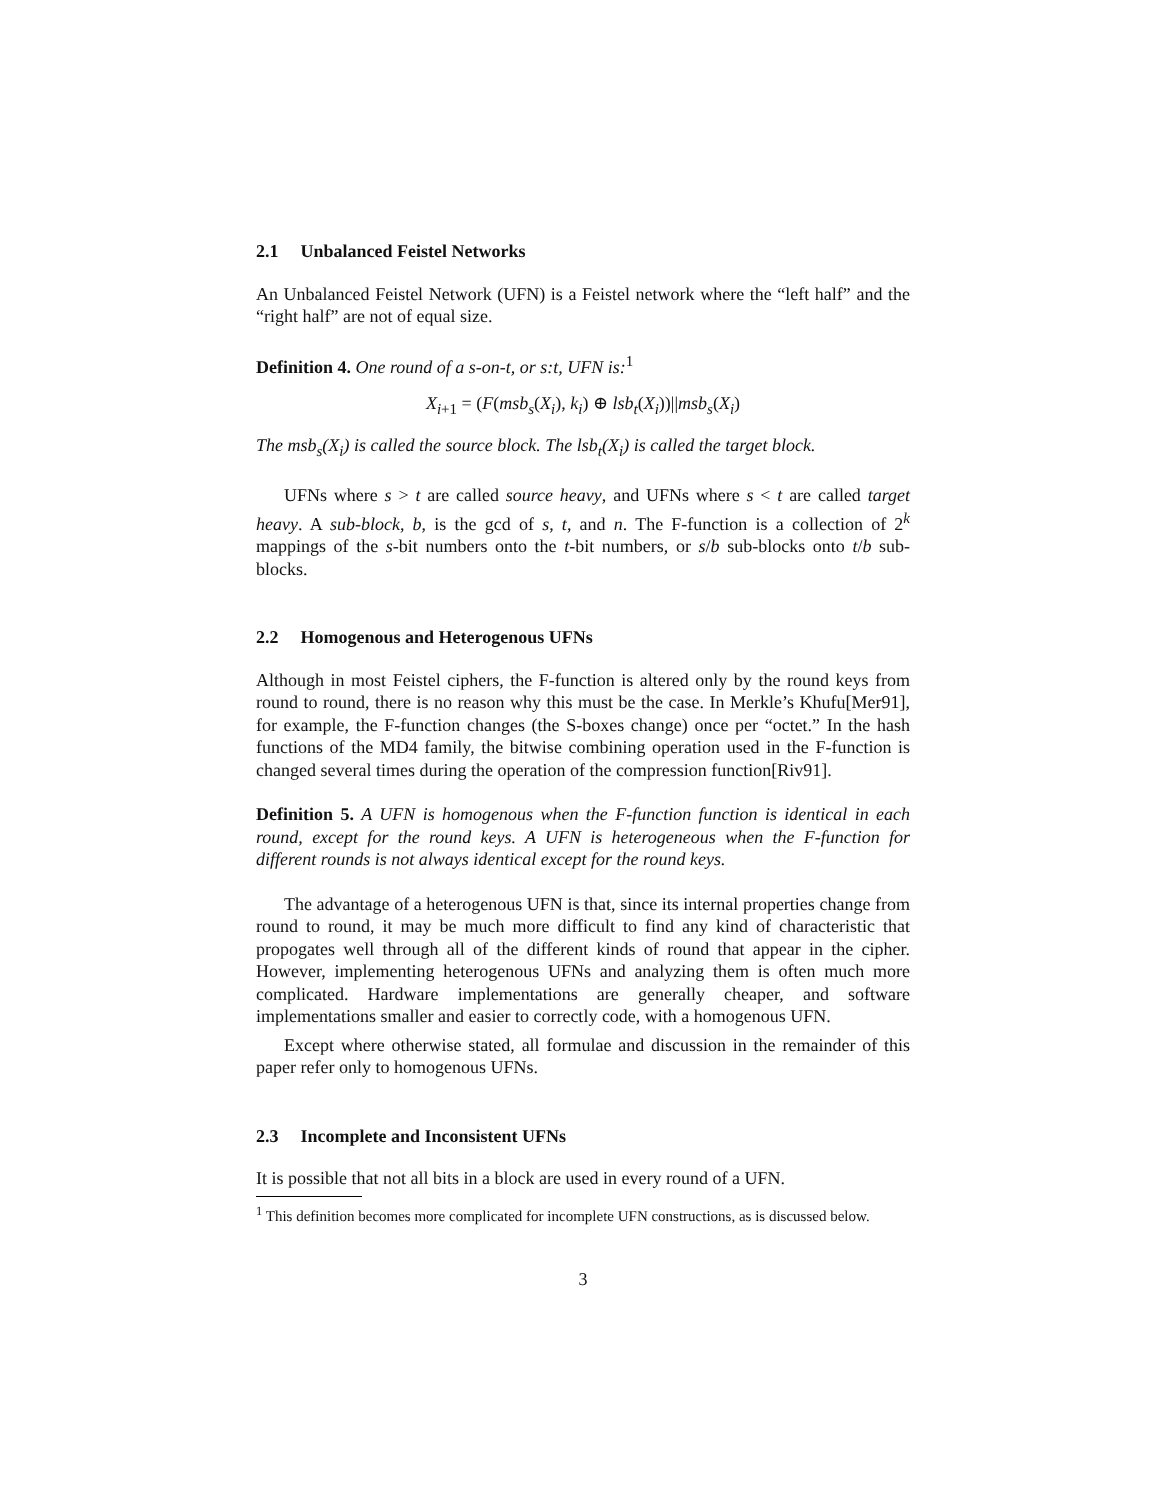2.1 Unbalanced Feistel Networks
An Unbalanced Feistel Network (UFN) is a Feistel network where the “left half” and the “right half” are not of equal size.
Definition 4. One round of a s-on-t, or s:t, UFN is:<sup>1</sup>
X<sub>i+1</sub> = (F(msb<sub>s</sub>(X<sub>i</sub>), k<sub>i</sub>) ⊕ lsb<sub>t</sub>(X<sub>i</sub>))||msb<sub>s</sub>(X<sub>i</sub>)
The msb<sub>s</sub>(X<sub>i</sub>) is called the source block. The lsb<sub>t</sub>(X<sub>i</sub>) is called the target block.
UFNs where s > t are called source heavy, and UFNs where s < t are called target heavy. A sub-block, b, is the gcd of s, t, and n. The F-function is a collection of 2<sup>k</sup> mappings of the s-bit numbers onto the t-bit numbers, or s/b sub-blocks onto t/b sub-blocks.
2.2 Homogenous and Heterogenous UFNs
Although in most Feistel ciphers, the F-function is altered only by the round keys from round to round, there is no reason why this must be the case. In Merkle’s Khufu[Mer91], for example, the F-function changes (the S-boxes change) once per “octet.” In the hash functions of the MD4 family, the bitwise combining operation used in the F-function is changed several times during the operation of the compression function[Riv91].
Definition 5. A UFN is homogenous when the F-function function is identical in each round, except for the round keys. A UFN is heterogeneous when the F-function for different rounds is not always identical except for the round keys.
The advantage of a heterogenous UFN is that, since its internal properties change from round to round, it may be much more difficult to find any kind of characteristic that propogates well through all of the different kinds of round that appear in the cipher. However, implementing heterogenous UFNs and analyzing them is often much more complicated. Hardware implementations are generally cheaper, and software implementations smaller and easier to correctly code, with a homogenous UFN.
Except where otherwise stated, all formulae and discussion in the remainder of this paper refer only to homogenous UFNs.
2.3 Incomplete and Inconsistent UFNs
It is possible that not all bits in a block are used in every round of a UFN.
<sup>1</sup> This definition becomes more complicated for incomplete UFN constructions, as is discussed below.
3